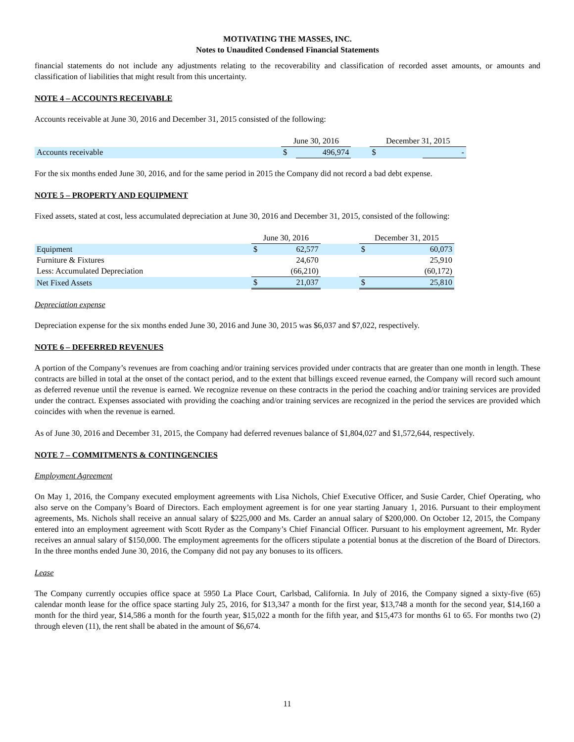MOTIVATING THE MASSES, INC.
Notes to Unaudited Condensed Financial Statements
financial statements do not include any adjustments relating to the recoverability and classification of recorded asset amounts, or amounts and classification of liabilities that might result from this uncertainty.
NOTE 4 – ACCOUNTS RECEIVABLE
Accounts receivable at June 30, 2016 and December 31, 2015 consisted of the following:
| | June 30, 2016 | | | December 31, 2015 | |
| Accounts receivable | $ | 496,974 | | $ | - |
For the six months ended June 30, 2016, and for the same period in 2015 the Company did not record a bad debt expense.
NOTE 5 – PROPERTY AND EQUIPMENT
Fixed assets, stated at cost, less accumulated depreciation at June 30, 2016 and December 31, 2015, consisted of the following:
| | June 30, 2016 | | | December 31, 2015 | |
| Equipment | $ | 62,577 | | $ | 60,073 |
| Furniture & Fixtures | | 24,670 | | | 25,910 |
| Less: Accumulated Depreciation | | (66,210) | | | (60,172) |
| Net Fixed Assets | $ | 21,037 | | $ | 25,810 |
Depreciation expense
Depreciation expense for the six months ended June 30, 2016 and June 30, 2015 was $6,037 and $7,022, respectively.
NOTE 6 – DEFERRED REVENUES
A portion of the Company’s revenues are from coaching and/or training services provided under contracts that are greater than one month in length. These contracts are billed in total at the onset of the contact period, and to the extent that billings exceed revenue earned, the Company will record such amount as deferred revenue until the revenue is earned. We recognize revenue on these contracts in the period the coaching and/or training services are provided under the contract. Expenses associated with providing the coaching and/or training services are recognized in the period the services are provided which coincides with when the revenue is earned.
As of June 30, 2016 and December 31, 2015, the Company had deferred revenues balance of $1,804,027 and $1,572,644, respectively.
NOTE 7 – COMMITMENTS & CONTINGENCIES
Employment Agreement
On May 1, 2016, the Company executed employment agreements with Lisa Nichols, Chief Executive Officer, and Susie Carder, Chief Operating, who also serve on the Company’s Board of Directors. Each employment agreement is for one year starting January 1, 2016. Pursuant to their employment agreements, Ms. Nichols shall receive an annual salary of $225,000 and Ms. Carder an annual salary of $200,000. On October 12, 2015, the Company entered into an employment agreement with Scott Ryder as the Company’s Chief Financial Officer. Pursuant to his employment agreement, Mr. Ryder receives an annual salary of $150,000. The employment agreements for the officers stipulate a potential bonus at the discretion of the Board of Directors. In the three months ended June 30, 2016, the Company did not pay any bonuses to its officers.
Lease
The Company currently occupies office space at 5950 La Place Court, Carlsbad, California. In July of 2016, the Company signed a sixty-five (65) calendar month lease for the office space starting July 25, 2016, for $13,347 a month for the first year, $13,748 a month for the second year, $14,160 a month for the third year, $14,586 a month for the fourth year, $15,022 a month for the fifth year, and $15,473 for months 61 to 65. For months two (2) through eleven (11), the rent shall be abated in the amount of $6,674.
11